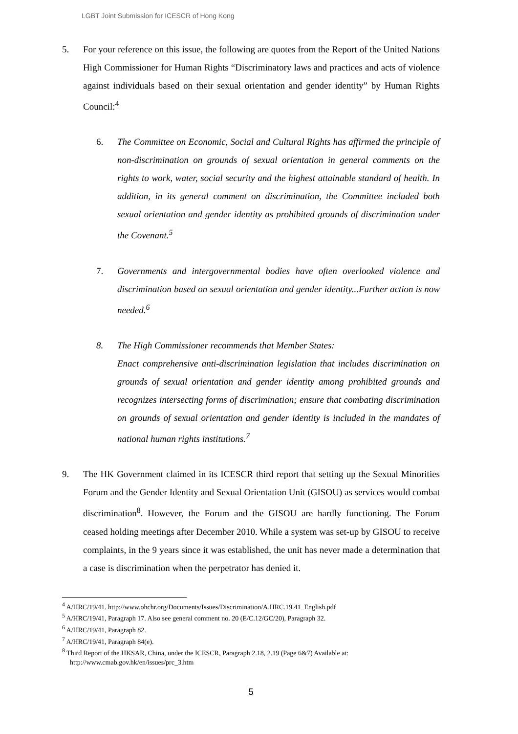LGBT Joint Submission for ICESCR of Hong Kong
5. For your reference on this issue, the following are quotes from the Report of the United Nations High Commissioner for Human Rights “Discriminatory laws and practices and acts of violence against individuals based on their sexual orientation and gender identity” by Human Rights Council:<sup>4</sup>
6. The Committee on Economic, Social and Cultural Rights has affirmed the principle of non-discrimination on grounds of sexual orientation in general comments on the rights to work, water, social security and the highest attainable standard of health. In addition, in its general comment on discrimination, the Committee included both sexual orientation and gender identity as prohibited grounds of discrimination under the Covenant.<sup>5</sup>
7. Governments and intergovernmental bodies have often overlooked violence and discrimination based on sexual orientation and gender identity...Further action is now needed.<sup>6</sup>
8. The High Commissioner recommends that Member States:
Enact comprehensive anti-discrimination legislation that includes discrimination on grounds of sexual orientation and gender identity among prohibited grounds and recognizes intersecting forms of discrimination; ensure that combating discrimination on grounds of sexual orientation and gender identity is included in the mandates of national human rights institutions.<sup>7</sup>
9. The HK Government claimed in its ICESCR third report that setting up the Sexual Minorities Forum and the Gender Identity and Sexual Orientation Unit (GISOU) as services would combat discrimination<sup>8</sup>. However, the Forum and the GISOU are hardly functioning. The Forum ceased holding meetings after December 2010. While a system was set-up by GISOU to receive complaints, in the 9 years since it was established, the unit has never made a determination that a case is discrimination when the perpetrator has denied it.
<sup>4</sup> A/HRC/19/41. http://www.ohchr.org/Documents/Issues/Discrimination/A.HRC.19.41_English.pdf
<sup>5</sup> A/HRC/19/41, Paragraph 17. Also see general comment no. 20 (E/C.12/GC/20), Paragraph 32.
<sup>6</sup> A/HRC/19/41, Paragraph 82.
<sup>7</sup> A/HRC/19/41, Paragraph 84(e).
<sup>8</sup> Third Report of the HKSAR, China, under the ICESCR, Paragraph 2.18, 2.19 (Page 6&7) Available at: http://www.cmab.gov.hk/en/issues/prc_3.htm
5